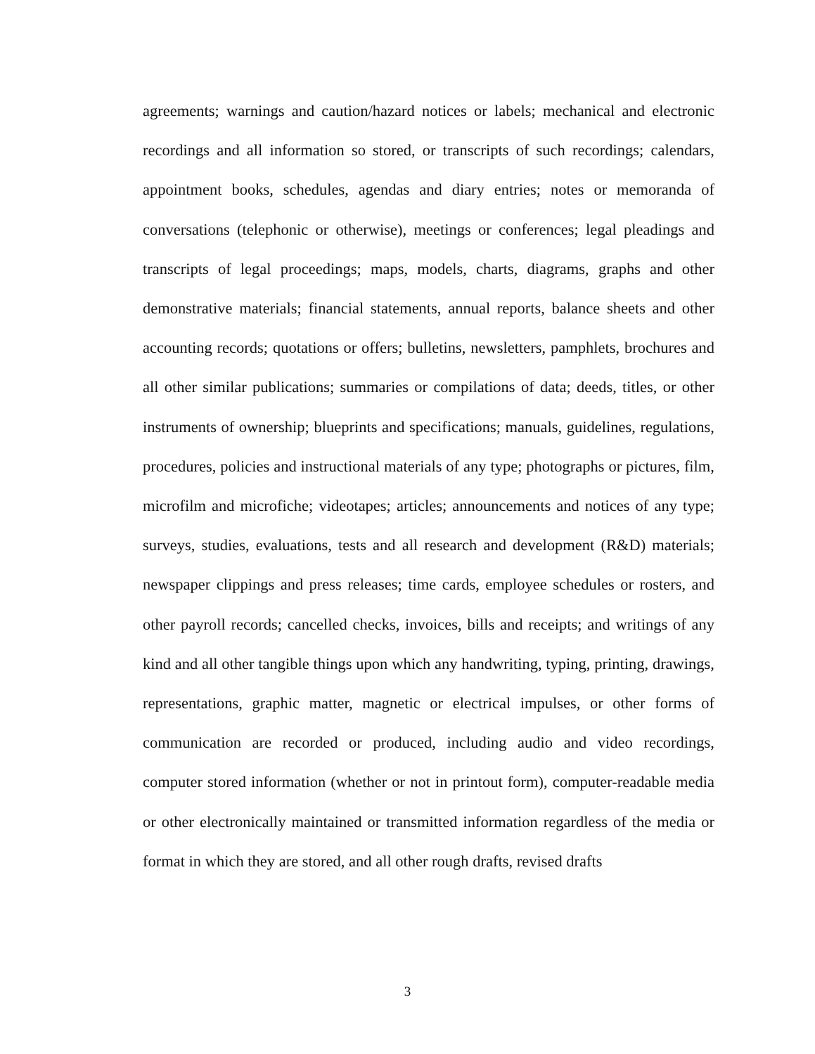agreements; warnings and caution/hazard notices or labels; mechanical and electronic recordings and all information so stored, or transcripts of such recordings; calendars, appointment books, schedules, agendas and diary entries; notes or memoranda of conversations (telephonic or otherwise), meetings or conferences; legal pleadings and transcripts of legal proceedings; maps, models, charts, diagrams, graphs and other demonstrative materials; financial statements, annual reports, balance sheets and other accounting records; quotations or offers; bulletins, newsletters, pamphlets, brochures and all other similar publications; summaries or compilations of data; deeds, titles, or other instruments of ownership; blueprints and specifications; manuals, guidelines, regulations, procedures, policies and instructional materials of any type; photographs or pictures, film, microfilm and microfiche; videotapes; articles; announcements and notices of any type; surveys, studies, evaluations, tests and all research and development (R&D) materials; newspaper clippings and press releases; time cards, employee schedules or rosters, and other payroll records; cancelled checks, invoices, bills and receipts; and writings of any kind and all other tangible things upon which any handwriting, typing, printing, drawings, representations, graphic matter, magnetic or electrical impulses, or other forms of communication are recorded or produced, including audio and video recordings, computer stored information (whether or not in printout form), computer-readable media or other electronically maintained or transmitted information regardless of the media or format in which they are stored, and all other rough drafts, revised drafts
3